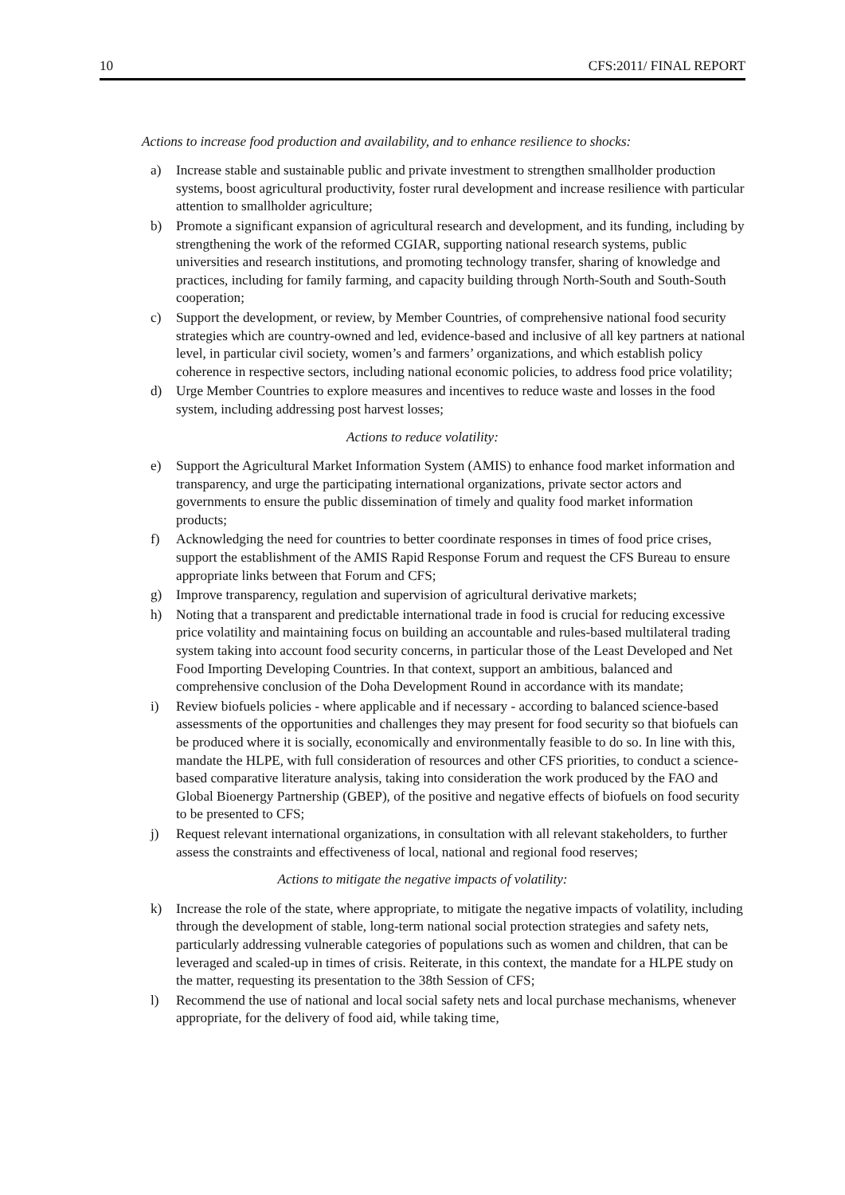10 CFS:2011/ FINAL REPORT
Actions to increase food production and availability, and to enhance resilience to shocks:
a) Increase stable and sustainable public and private investment to strengthen smallholder production systems, boost agricultural productivity, foster rural development and increase resilience with particular attention to smallholder agriculture;
b) Promote a significant expansion of agricultural research and development, and its funding, including by strengthening the work of the reformed CGIAR, supporting national research systems, public universities and research institutions, and promoting technology transfer, sharing of knowledge and practices, including for family farming, and capacity building through North-South and South-South cooperation;
c) Support the development, or review, by Member Countries, of comprehensive national food security strategies which are country-owned and led, evidence-based and inclusive of all key partners at national level, in particular civil society, women’s and farmers’ organizations, and which establish policy coherence in respective sectors, including national economic policies, to address food price volatility;
d) Urge Member Countries to explore measures and incentives to reduce waste and losses in the food system, including addressing post harvest losses;
Actions to reduce volatility:
e) Support the Agricultural Market Information System (AMIS) to enhance food market information and transparency, and urge the participating international organizations, private sector actors and governments to ensure the public dissemination of timely and quality food market information products;
f) Acknowledging the need for countries to better coordinate responses in times of food price crises, support the establishment of the AMIS Rapid Response Forum and request the CFS Bureau to ensure appropriate links between that Forum and CFS;
g) Improve transparency, regulation and supervision of agricultural derivative markets;
h) Noting that a transparent and predictable international trade in food is crucial for reducing excessive price volatility and maintaining focus on building an accountable and rules-based multilateral trading system taking into account food security concerns, in particular those of the Least Developed and Net Food Importing Developing Countries. In that context, support an ambitious, balanced and comprehensive conclusion of the Doha Development Round in accordance with its mandate;
i) Review biofuels policies - where applicable and if necessary - according to balanced science-based assessments of the opportunities and challenges they may present for food security so that biofuels can be produced where it is socially, economically and environmentally feasible to do so. In line with this, mandate the HLPE, with full consideration of resources and other CFS priorities, to conduct a science-based comparative literature analysis, taking into consideration the work produced by the FAO and Global Bioenergy Partnership (GBEP), of the positive and negative effects of biofuels on food security to be presented to CFS;
j) Request relevant international organizations, in consultation with all relevant stakeholders, to further assess the constraints and effectiveness of local, national and regional food reserves;
Actions to mitigate the negative impacts of volatility:
k) Increase the role of the state, where appropriate, to mitigate the negative impacts of volatility, including through the development of stable, long-term national social protection strategies and safety nets, particularly addressing vulnerable categories of populations such as women and children, that can be leveraged and scaled-up in times of crisis. Reiterate, in this context, the mandate for a HLPE study on the matter, requesting its presentation to the 38th Session of CFS;
l) Recommend the use of national and local social safety nets and local purchase mechanisms, whenever appropriate, for the delivery of food aid, while taking time,